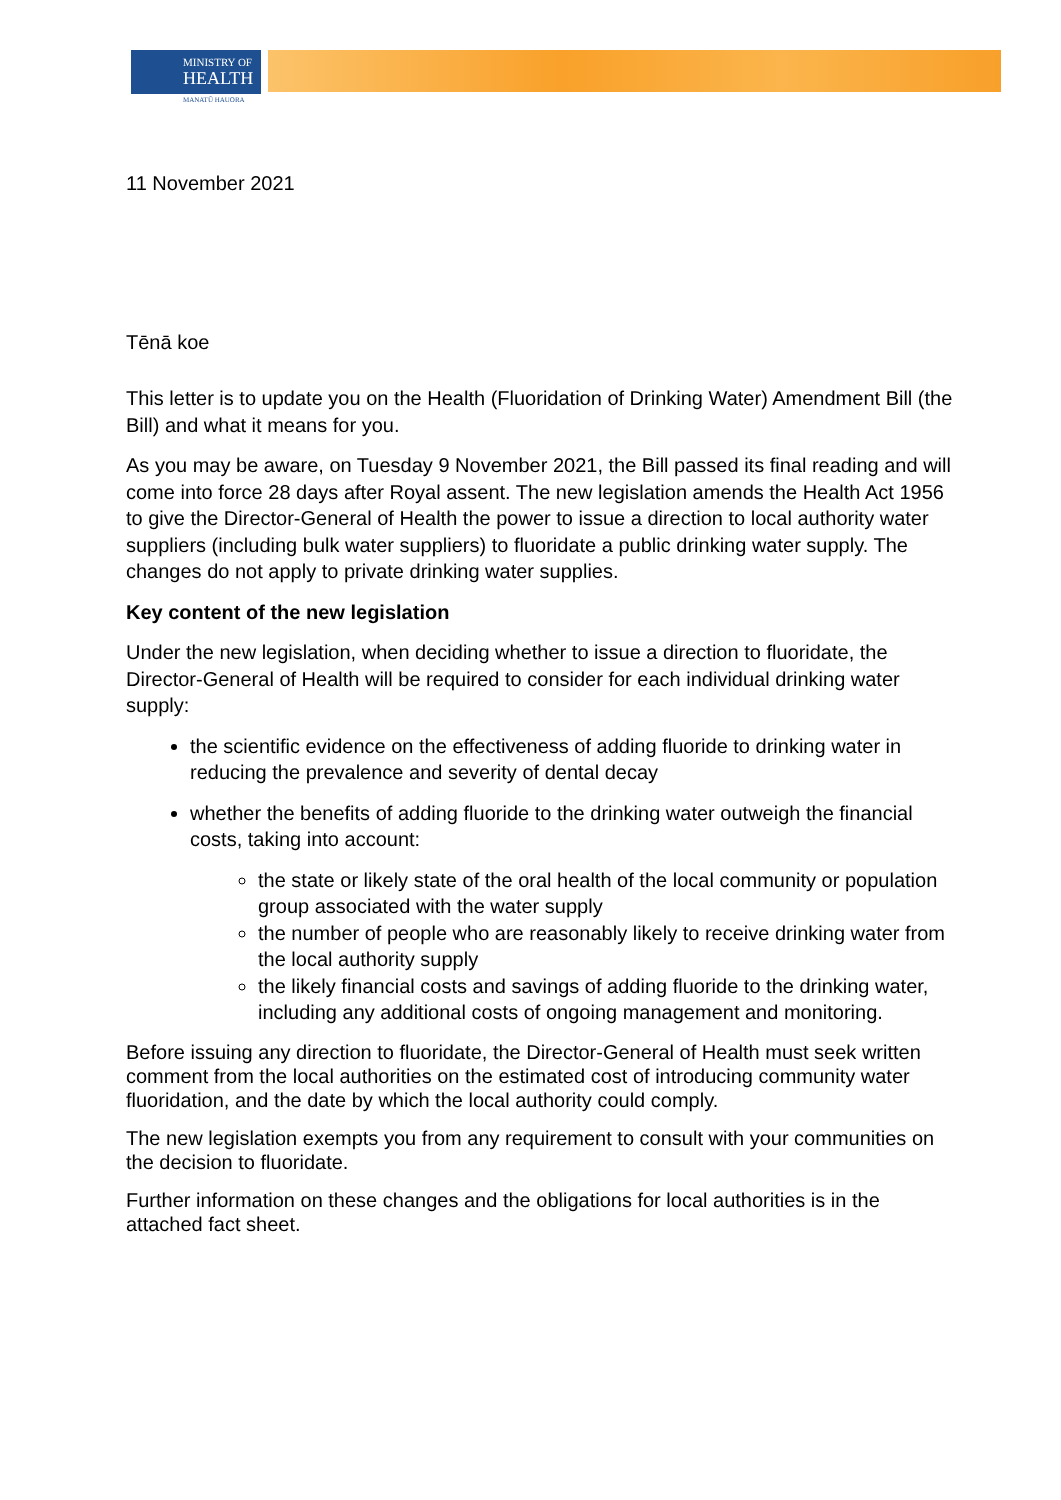MINISTRY OF
HEALTH
MANATŪ HAUORA
11 November 2021
Tēnā koe
This letter is to update you on the Health (Fluoridation of Drinking Water) Amendment Bill (the Bill) and what it means for you.
As you may be aware, on Tuesday 9 November 2021, the Bill passed its final reading and will come into force 28 days after Royal assent. The new legislation amends the Health Act 1956 to give the Director-General of Health the power to issue a direction to local authority water suppliers (including bulk water suppliers) to fluoridate a public drinking water supply. The changes do not apply to private drinking water supplies.
Key content of the new legislation
Under the new legislation, when deciding whether to issue a direction to fluoridate, the Director-General of Health will be required to consider for each individual drinking water supply:
the scientific evidence on the effectiveness of adding fluoride to drinking water in reducing the prevalence and severity of dental decay
whether the benefits of adding fluoride to the drinking water outweigh the financial costs, taking into account:
the state or likely state of the oral health of the local community or population group associated with the water supply
the number of people who are reasonably likely to receive drinking water from the local authority supply
the likely financial costs and savings of adding fluoride to the drinking water, including any additional costs of ongoing management and monitoring.
Before issuing any direction to fluoridate, the Director-General of Health must seek written comment from the local authorities on the estimated cost of introducing community water fluoridation, and the date by which the local authority could comply.
The new legislation exempts you from any requirement to consult with your communities on the decision to fluoridate.
Further information on these changes and the obligations for local authorities is in the attached fact sheet.